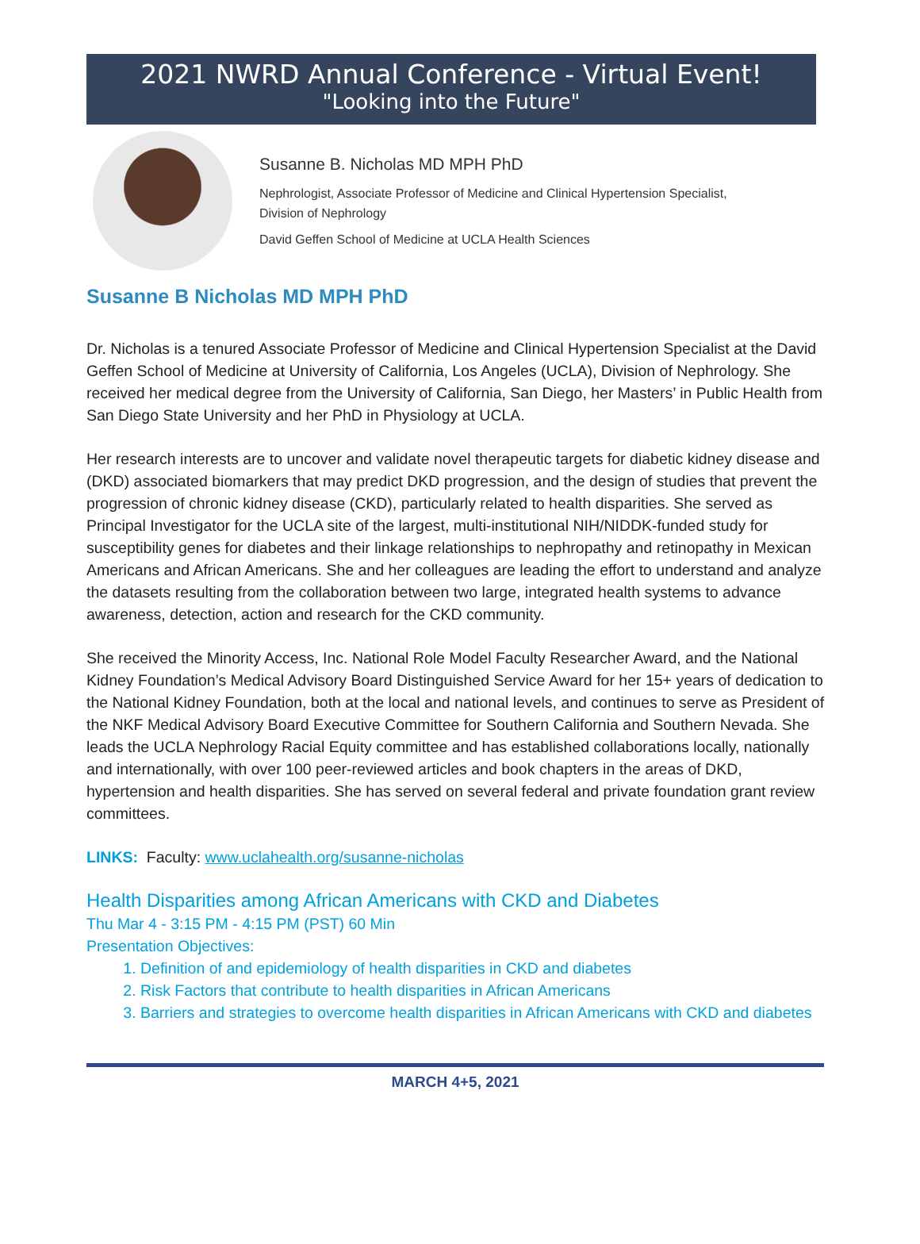2021 NWRD Annual Conference - Virtual Event!
"Looking into the Future"
Susanne B. Nicholas MD MPH PhD
Nephrologist, Associate Professor of Medicine and Clinical Hypertension Specialist,
Division of Nephrology
David Geffen School of Medicine at UCLA Health Sciences
Susanne B Nicholas MD MPH PhD
Dr. Nicholas is a tenured Associate Professor of Medicine and Clinical Hypertension Specialist at the David Geffen School of Medicine at University of California, Los Angeles (UCLA), Division of Nephrology. She received her medical degree from the University of California, San Diego, her Masters’ in Public Health from San Diego State University and her PhD in Physiology at UCLA.
Her research interests are to uncover and validate novel therapeutic targets for diabetic kidney disease and (DKD) associated biomarkers that may predict DKD progression, and the design of studies that prevent the progression of chronic kidney disease (CKD), particularly related to health disparities. She served as Principal Investigator for the UCLA site of the largest, multi-institutional NIH/NIDDK-funded study for susceptibility genes for diabetes and their linkage relationships to nephropathy and retinopathy in Mexican Americans and African Americans. She and her colleagues are leading the effort to understand and analyze the datasets resulting from the collaboration between two large, integrated health systems to advance awareness, detection, action and research for the CKD community.
She received the Minority Access, Inc. National Role Model Faculty Researcher Award, and the National Kidney Foundation’s Medical Advisory Board Distinguished Service Award for her 15+ years of dedication to the National Kidney Foundation, both at the local and national levels, and continues to serve as President of the NKF Medical Advisory Board Executive Committee for Southern California and Southern Nevada. She leads the UCLA Nephrology Racial Equity committee and has established collaborations locally, nationally and internationally, with over 100 peer-reviewed articles and book chapters in the areas of DKD, hypertension and health disparities. She has served on several federal and private foundation grant review committees.
LINKS: Faculty: www.uclahealth.org/susanne-nicholas
Health Disparities among African Americans with CKD and Diabetes
Thu Mar 4 - 3:15 PM - 4:15 PM (PST) 60 Min
Presentation Objectives:
1. Definition of and epidemiology of health disparities in CKD and diabetes
2. Risk Factors that contribute to health disparities in African Americans
3. Barriers and strategies to overcome health disparities in African Americans with CKD and diabetes
MARCH 4+5, 2021